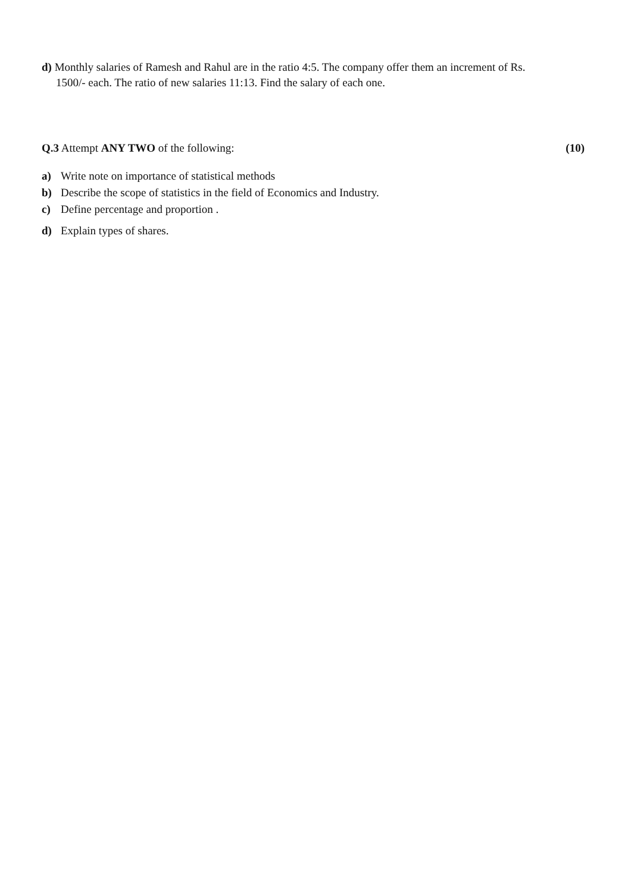d) Monthly salaries of Ramesh and Rahul are in the ratio 4:5. The company offer them an increment of Rs.
1500/- each. The ratio of new salaries 11:13. Find the salary of each one.
Q.3 Attempt ANY TWO of the following: (10)
a) Write note on importance of statistical methods
b) Describe the scope of statistics in the field of Economics and Industry.
c) Define percentage and proportion .
d) Explain types of shares.